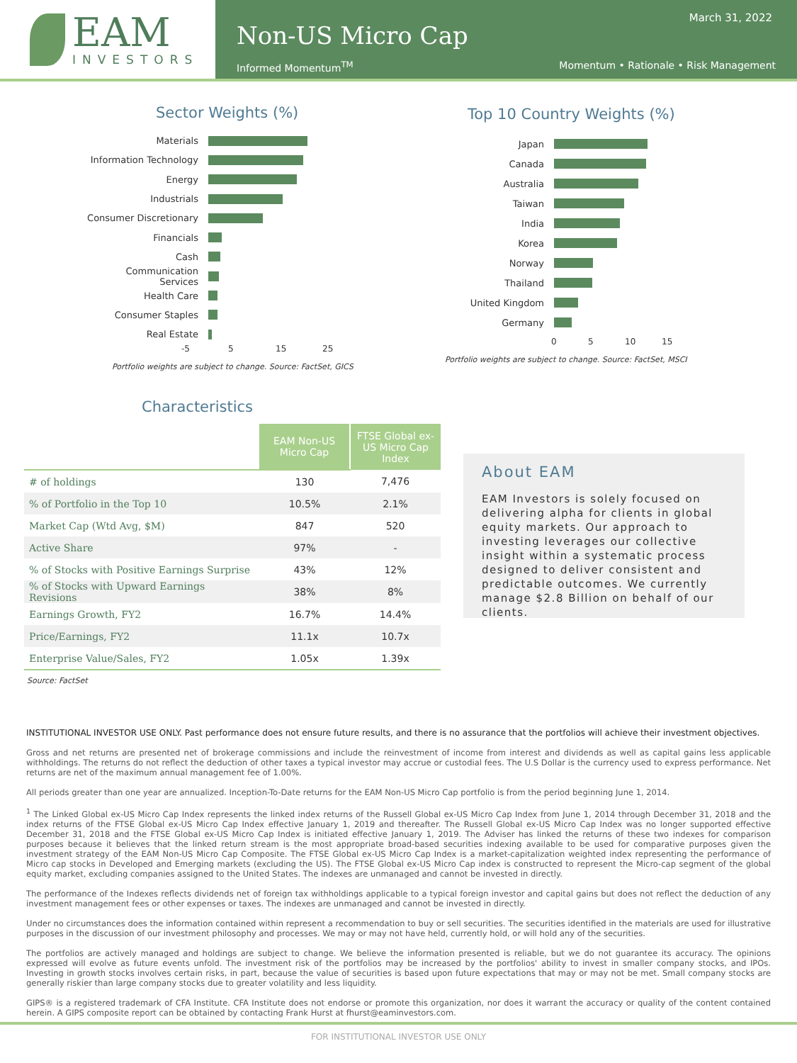EAM
INVESTORS
March 31, 2022
Non-US Micro Cap
Informed Momentum<sup>TM</sup> Momentum • Rationale • Risk Management
Sector Weights (%)
Materials
Information Technology
Energy
Industrials
Consumer Discretionary
Financials
Cash
Communication Services
Health Care
Consumer Staples
Real Estate
-5 5 15 25
Portfolio weights are subject to change. Source: FactSet, GICS
Top 10 Country Weights (%)
Japan
Canada
Australia
Taiwan
India
Korea
Norway
Thailand
United Kingdom
Germany
0 5 10 15
Portfolio weights are subject to change. Source: FactSet, MSCI
Characteristics
| | EAM Non-US Micro Cap | FTSE Global ex-US Micro Cap Index |
| # of holdings | 130 | 7,476 |
| % of Portfolio in the Top 10 | 10.5% | 2.1% |
| Market Cap (Wtd Avg, $M) | 847 | 520 |
| Active Share | 97% | - |
| % of Stocks with Positive Earnings Surprise | 43% | 12% |
| % of Stocks with Upward Earnings Revisions | 38% | 8% |
| Earnings Growth, FY2 | 16.7% | 14.4% |
| Price/Earnings, FY2 | 11.1x | 10.7x |
| Enterprise Value/Sales, FY2 | 1.05x | 1.39x |
Source: FactSet
About EAM
EAM Investors is solely focused on delivering alpha for clients in global equity markets. Our approach to investing leverages our collective insight within a systematic process designed to deliver consistent and predictable outcomes. We currently manage $2.8 Billion on behalf of our clients.
INSTITUTIONAL INVESTOR USE ONLY. Past performance does not ensure future results, and there is no assurance that the portfolios will achieve their investment objectives.
Gross and net returns are presented net of brokerage commissions and include the reinvestment of income from interest and dividends as well as capital gains less applicable withholdings. The returns do not reflect the deduction of other taxes a typical investor may accrue or custodial fees. The U.S Dollar is the currency used to express performance. Net returns are net of the maximum annual management fee of 1.00%.
All periods greater than one year are annualized. Inception-To-Date returns for the EAM Non-US Micro Cap portfolio is from the period beginning June 1, 2014.
<sup>1</sup> The Linked Global ex-US Micro Cap Index represents the linked index returns of the Russell Global ex-US Micro Cap Index from June 1, 2014 through December 31, 2018 and the index returns of the FTSE Global ex-US Micro Cap Index effective January 1, 2019 and thereafter. The Russell Global ex-US Micro Cap Index was no longer supported effective December 31, 2018 and the FTSE Global ex-US Micro Cap Index is initiated effective January 1, 2019. The Adviser has linked the returns of these two indexes for comparison purposes because it believes that the linked return stream is the most appropriate broad-based securities indexing available to be used for comparative purposes given the investment strategy of the EAM Non-US Micro Cap Composite. The FTSE Global ex-US Micro Cap Index is a market-capitalization weighted index representing the performance of Micro cap stocks in Developed and Emerging markets (excluding the US). The FTSE Global ex-US Micro Cap index is constructed to represent the Micro-cap segment of the global equity market, excluding companies assigned to the United States. The indexes are unmanaged and cannot be invested in directly.
The performance of the Indexes reflects dividends net of foreign tax withholdings applicable to a typical foreign investor and capital gains but does not reflect the deduction of any investment management fees or other expenses or taxes. The indexes are unmanaged and cannot be invested in directly.
Under no circumstances does the information contained within represent a recommendation to buy or sell securities. The securities identified in the materials are used for illustrative purposes in the discussion of our investment philosophy and processes. We may or may not have held, currently hold, or will hold any of the securities.
The portfolios are actively managed and holdings are subject to change. We believe the information presented is reliable, but we do not guarantee its accuracy. The opinions expressed will evolve as future events unfold. The investment risk of the portfolios may be increased by the portfolios' ability to invest in smaller company stocks, and IPOs. Investing in growth stocks involves certain risks, in part, because the value of securities is based upon future expectations that may or may not be met. Small company stocks are generally riskier than large company stocks due to greater volatility and less liquidity.
GIPS® is a registered trademark of CFA Institute. CFA Institute does not endorse or promote this organization, nor does it warrant the accuracy or quality of the content contained herein. A GIPS composite report can be obtained by contacting Frank Hurst at fhurst@eaminvestors.com.
FOR INSTITUTIONAL INVESTOR USE ONLY